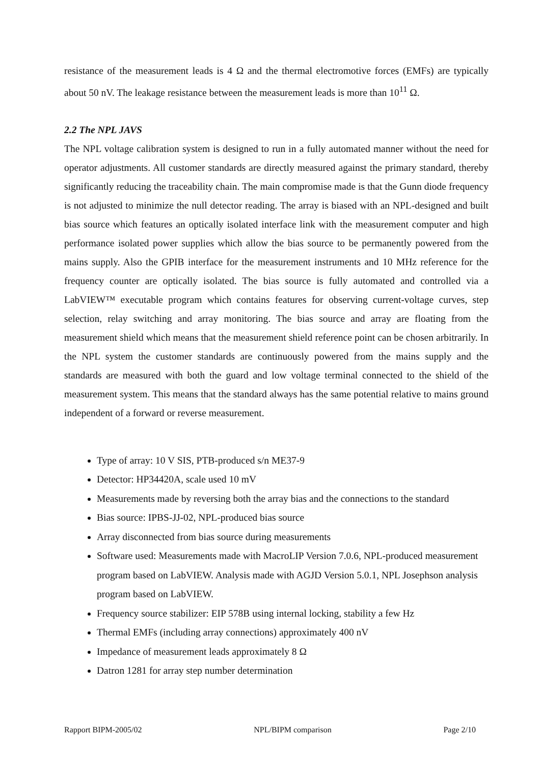resistance of the measurement leads is 4 Ω and the thermal electromotive forces (EMFs) are typically about 50 nV. The leakage resistance between the measurement leads is more than 10<sup>11</sup> Ω.
2.2 The NPL JAVS
The NPL voltage calibration system is designed to run in a fully automated manner without the need for operator adjustments. All customer standards are directly measured against the primary standard, thereby significantly reducing the traceability chain. The main compromise made is that the Gunn diode frequency is not adjusted to minimize the null detector reading. The array is biased with an NPL-designed and built bias source which features an optically isolated interface link with the measurement computer and high performance isolated power supplies which allow the bias source to be permanently powered from the mains supply. Also the GPIB interface for the measurement instruments and 10 MHz reference for the frequency counter are optically isolated. The bias source is fully automated and controlled via a LabVIEW™ executable program which contains features for observing current-voltage curves, step selection, relay switching and array monitoring. The bias source and array are floating from the measurement shield which means that the measurement shield reference point can be chosen arbitrarily. In the NPL system the customer standards are continuously powered from the mains supply and the standards are measured with both the guard and low voltage terminal connected to the shield of the measurement system. This means that the standard always has the same potential relative to mains ground independent of a forward or reverse measurement.
Type of array: 10 V SIS, PTB-produced s/n ME37-9
Detector: HP34420A, scale used 10 mV
Measurements made by reversing both the array bias and the connections to the standard
Bias source: IPBS-JJ-02, NPL-produced bias source
Array disconnected from bias source during measurements
Software used: Measurements made with MacroLIP Version 7.0.6, NPL-produced measurement program based on LabVIEW. Analysis made with AGJD Version 5.0.1, NPL Josephson analysis program based on LabVIEW.
Frequency source stabilizer: EIP 578B using internal locking, stability a few Hz
Thermal EMFs (including array connections) approximately 400 nV
Impedance of measurement leads approximately 8 Ω
Datron 1281 for array step number determination
Rapport BIPM-2005/02 NPL/BIPM comparison Page 2/10